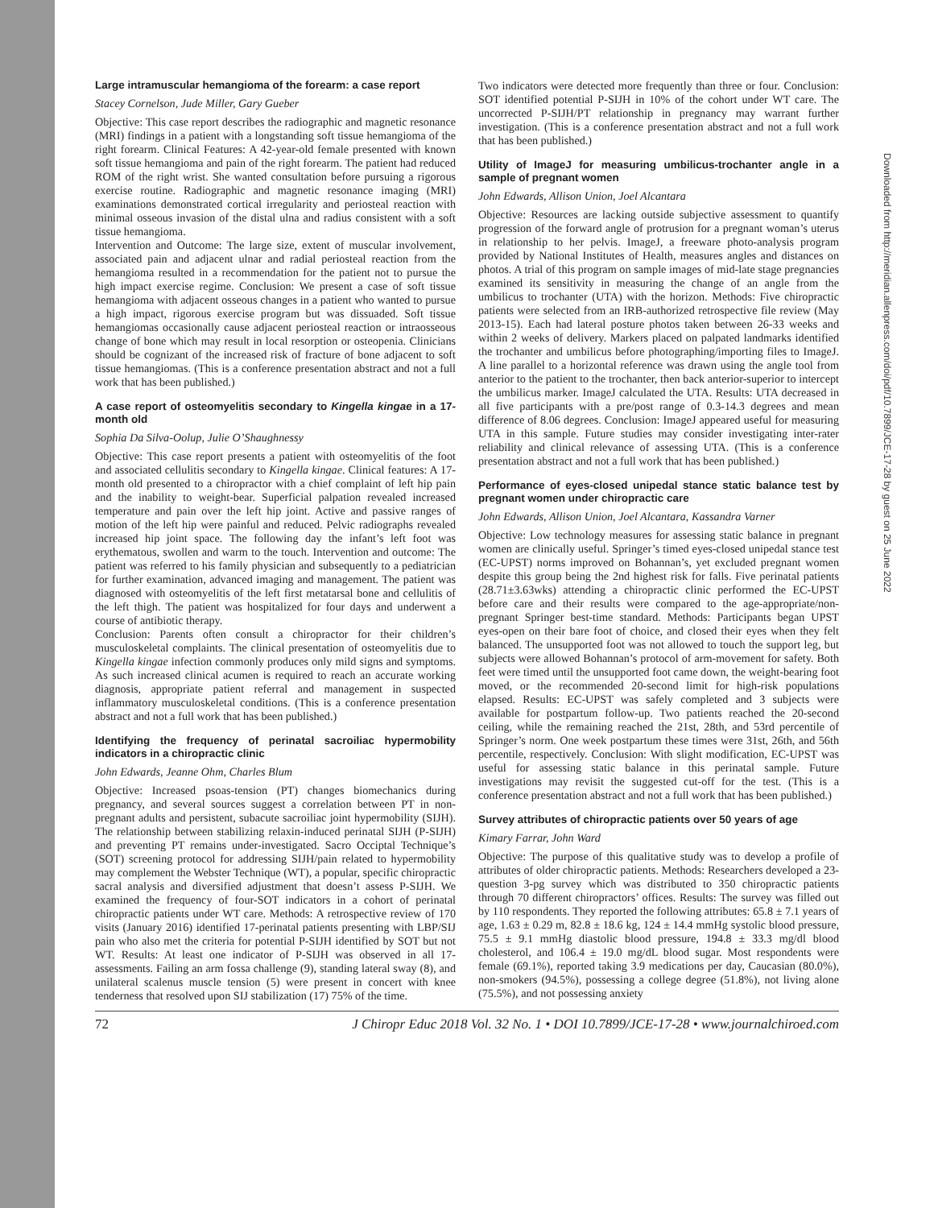Large intramuscular hemangioma of the forearm: a case report
Stacey Cornelson, Jude Miller, Gary Gueber
Objective: This case report describes the radiographic and magnetic resonance (MRI) findings in a patient with a longstanding soft tissue hemangioma of the right forearm. Clinical Features: A 42-year-old female presented with known soft tissue hemangioma and pain of the right forearm. The patient had reduced ROM of the right wrist. She wanted consultation before pursuing a rigorous exercise routine. Radiographic and magnetic resonance imaging (MRI) examinations demonstrated cortical irregularity and periosteal reaction with minimal osseous invasion of the distal ulna and radius consistent with a soft tissue hemangioma.
Intervention and Outcome: The large size, extent of muscular involvement, associated pain and adjacent ulnar and radial periosteal reaction from the hemangioma resulted in a recommendation for the patient not to pursue the high impact exercise regime. Conclusion: We present a case of soft tissue hemangioma with adjacent osseous changes in a patient who wanted to pursue a high impact, rigorous exercise program but was dissuaded. Soft tissue hemangiomas occasionally cause adjacent periosteal reaction or intraosseous change of bone which may result in local resorption or osteopenia. Clinicians should be cognizant of the increased risk of fracture of bone adjacent to soft tissue hemangiomas. (This is a conference presentation abstract and not a full work that has been published.)
A case report of osteomyelitis secondary to Kingella kingae in a 17-month old
Sophia Da Silva-Oolup, Julie O’Shaughnessy
Objective: This case report presents a patient with osteomyelitis of the foot and associated cellulitis secondary to Kingella kingae. Clinical features: A 17-month old presented to a chiropractor with a chief complaint of left hip pain and the inability to weight-bear. Superficial palpation revealed increased temperature and pain over the left hip joint. Active and passive ranges of motion of the left hip were painful and reduced. Pelvic radiographs revealed increased hip joint space. The following day the infant’s left foot was erythematous, swollen and warm to the touch. Intervention and outcome: The patient was referred to his family physician and subsequently to a pediatrician for further examination, advanced imaging and management. The patient was diagnosed with osteomyelitis of the left first metatarsal bone and cellulitis of the left thigh. The patient was hospitalized for four days and underwent a course of antibiotic therapy.
Conclusion: Parents often consult a chiropractor for their children’s musculoskeletal complaints. The clinical presentation of osteomyelitis due to Kingella kingae infection commonly produces only mild signs and symptoms. As such increased clinical acumen is required to reach an accurate working diagnosis, appropriate patient referral and management in suspected inflammatory musculoskeletal conditions. (This is a conference presentation abstract and not a full work that has been published.)
Identifying the frequency of perinatal sacroiliac hypermobility indicators in a chiropractic clinic
John Edwards, Jeanne Ohm, Charles Blum
Objective: Increased psoas-tension (PT) changes biomechanics during pregnancy, and several sources suggest a correlation between PT in non-pregnant adults and persistent, subacute sacroiliac joint hypermobility (SIJH). The relationship between stabilizing relaxin-induced perinatal SIJH (P-SIJH) and preventing PT remains under-investigated. Sacro Occiptal Technique’s (SOT) screening protocol for addressing SIJH/pain related to hypermobility may complement the Webster Technique (WT), a popular, specific chiropractic sacral analysis and diversified adjustment that doesn’t assess P-SIJH. We examined the frequency of four-SOT indicators in a cohort of perinatal chiropractic patients under WT care. Methods: A retrospective review of 170 visits (January 2016) identified 17-perinatal patients presenting with LBP/SIJ pain who also met the criteria for potential P-SIJH identified by SOT but not WT. Results: At least one indicator of P-SIJH was observed in all 17-assessments. Failing an arm fossa challenge (9), standing lateral sway (8), and unilateral scalenus muscle tension (5) were present in concert with knee tenderness that resolved upon SIJ stabilization (17) 75% of the time.
Two indicators were detected more frequently than three or four. Conclusion: SOT identified potential P-SIJH in 10% of the cohort under WT care. The uncorrected P-SIJH/PT relationship in pregnancy may warrant further investigation. (This is a conference presentation abstract and not a full work that has been published.)
Utility of ImageJ for measuring umbilicus-trochanter angle in a sample of pregnant women
John Edwards, Allison Union, Joel Alcantara
Objective: Resources are lacking outside subjective assessment to quantify progression of the forward angle of protrusion for a pregnant woman’s uterus in relationship to her pelvis. ImageJ, a freeware photo-analysis program provided by National Institutes of Health, measures angles and distances on photos. A trial of this program on sample images of mid-late stage pregnancies examined its sensitivity in measuring the change of an angle from the umbilicus to trochanter (UTA) with the horizon. Methods: Five chiropractic patients were selected from an IRB-authorized retrospective file review (May 2013-15). Each had lateral posture photos taken between 26-33 weeks and within 2 weeks of delivery. Markers placed on palpated landmarks identified the trochanter and umbilicus before photographing/importing files to ImageJ. A line parallel to a horizontal reference was drawn using the angle tool from anterior to the patient to the trochanter, then back anterior-superior to intercept the umbilicus marker. ImageJ calculated the UTA. Results: UTA decreased in all five participants with a pre/post range of 0.3-14.3 degrees and mean difference of 8.06 degrees. Conclusion: ImageJ appeared useful for measuring UTA in this sample. Future studies may consider investigating inter-rater reliability and clinical relevance of assessing UTA. (This is a conference presentation abstract and not a full work that has been published.)
Performance of eyes-closed unipedal stance static balance test by pregnant women under chiropractic care
John Edwards, Allison Union, Joel Alcantara, Kassandra Varner
Objective: Low technology measures for assessing static balance in pregnant women are clinically useful. Springer’s timed eyes-closed unipedal stance test (EC-UPST) norms improved on Bohannan’s, yet excluded pregnant women despite this group being the 2nd highest risk for falls. Five perinatal patients (28.71±3.63wks) attending a chiropractic clinic performed the EC-UPST before care and their results were compared to the age-appropriate/non-pregnant Springer best-time standard. Methods: Participants began UPST eyes-open on their bare foot of choice, and closed their eyes when they felt balanced. The unsupported foot was not allowed to touch the support leg, but subjects were allowed Bohannan’s protocol of arm-movement for safety. Both feet were timed until the unsupported foot came down, the weight-bearing foot moved, or the recommended 20-second limit for high-risk populations elapsed. Results: EC-UPST was safely completed and 3 subjects were available for postpartum follow-up. Two patients reached the 20-second ceiling, while the remaining reached the 21st, 28th, and 53rd percentile of Springer’s norm. One week postpartum these times were 31st, 26th, and 56th percentile, respectively. Conclusion: With slight modification, EC-UPST was useful for assessing static balance in this perinatal sample. Future investigations may revisit the suggested cut-off for the test. (This is a conference presentation abstract and not a full work that has been published.)
Survey attributes of chiropractic patients over 50 years of age
Kimary Farrar, John Ward
Objective: The purpose of this qualitative study was to develop a profile of attributes of older chiropractic patients. Methods: Researchers developed a 23-question 3-pg survey which was distributed to 350 chiropractic patients through 70 different chiropractors’ offices. Results: The survey was filled out by 110 respondents. They reported the following attributes: 65.8 ± 7.1 years of age, 1.63 ± 0.29 m, 82.8 ± 18.6 kg, 124 ± 14.4 mmHg systolic blood pressure, 75.5 ± 9.1 mmHg diastolic blood pressure, 194.8 ± 33.3 mg/dl blood cholesterol, and 106.4 ± 19.0 mg/dL blood sugar. Most respondents were female (69.1%), reported taking 3.9 medications per day, Caucasian (80.0%), non-smokers (94.5%), possessing a college degree (51.8%), not living alone (75.5%), and not possessing anxiety
72 J Chiropr Educ 2018 Vol. 32 No. 1 • DOI 10.7899/JCE-17-28 • www.journalchiroed.com
Downloaded from http://meridian.allenpress.com/doi/pdf/10.7899/JCE-17-28 by guest on 25 June 2022